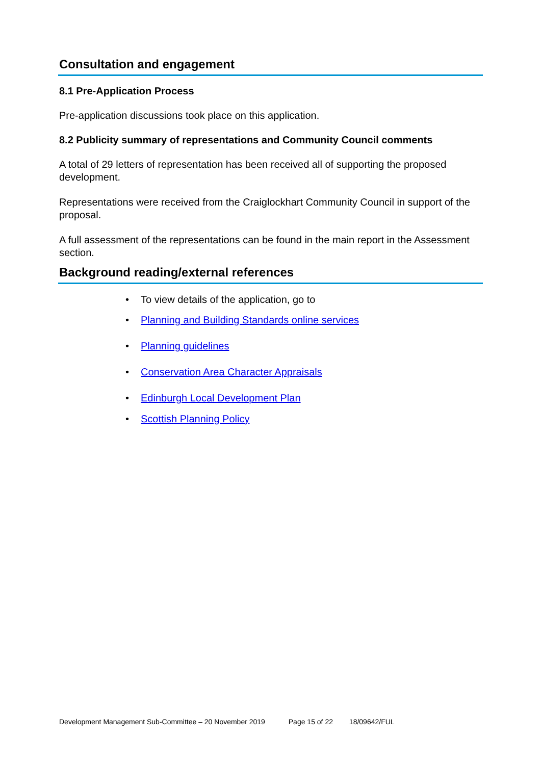Consultation and engagement
8.1 Pre-Application Process
Pre-application discussions took place on this application.
8.2 Publicity summary of representations and Community Council comments
A total of 29 letters of representation has been received all of supporting the proposed development.
Representations were received from the Craiglockhart Community Council in support of the proposal.
A full assessment of the representations can be found in the main report in the Assessment section.
Background reading/external references
• To view details of the application, go to
• Planning and Building Standards online services
• Planning guidelines
• Conservation Area Character Appraisals
• Edinburgh Local Development Plan
• Scottish Planning Policy
Development Management Sub-Committee – 20 November 2019 Page 15 of 22 18/09642/FUL